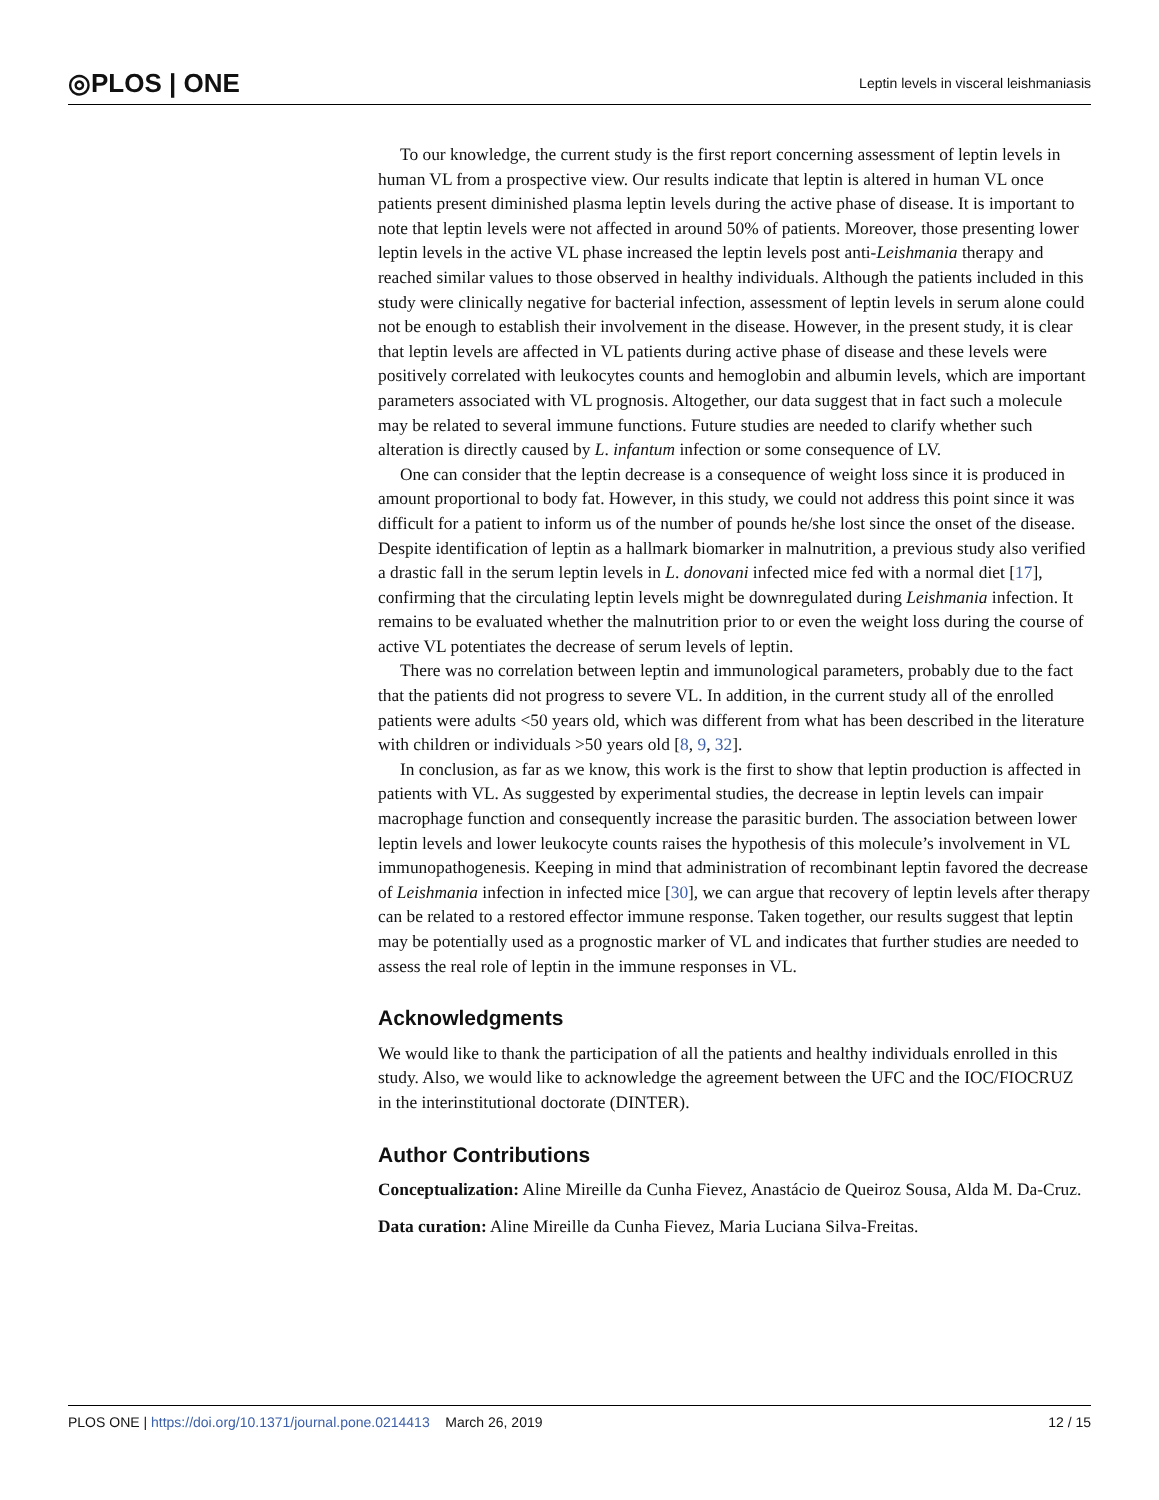◎PLOS | ONE Leptin levels in visceral leishmaniasis
To our knowledge, the current study is the first report concerning assessment of leptin levels in human VL from a prospective view. Our results indicate that leptin is altered in human VL once patients present diminished plasma leptin levels during the active phase of disease. It is important to note that leptin levels were not affected in around 50% of patients. Moreover, those presenting lower leptin levels in the active VL phase increased the leptin levels post anti-Leishmania therapy and reached similar values to those observed in healthy individuals. Although the patients included in this study were clinically negative for bacterial infection, assessment of leptin levels in serum alone could not be enough to establish their involvement in the disease. However, in the present study, it is clear that leptin levels are affected in VL patients during active phase of disease and these levels were positively correlated with leukocytes counts and hemoglobin and albumin levels, which are important parameters associated with VL prognosis. Altogether, our data suggest that in fact such a molecule may be related to several immune functions. Future studies are needed to clarify whether such alteration is directly caused by L. infantum infection or some consequence of LV.
One can consider that the leptin decrease is a consequence of weight loss since it is produced in amount proportional to body fat. However, in this study, we could not address this point since it was difficult for a patient to inform us of the number of pounds he/she lost since the onset of the disease. Despite identification of leptin as a hallmark biomarker in malnutrition, a previous study also verified a drastic fall in the serum leptin levels in L. donovani infected mice fed with a normal diet [17], confirming that the circulating leptin levels might be downregulated during Leishmania infection. It remains to be evaluated whether the malnutrition prior to or even the weight loss during the course of active VL potentiates the decrease of serum levels of leptin.
There was no correlation between leptin and immunological parameters, probably due to the fact that the patients did not progress to severe VL. In addition, in the current study all of the enrolled patients were adults <50 years old, which was different from what has been described in the literature with children or individuals >50 years old [8, 9, 32].
In conclusion, as far as we know, this work is the first to show that leptin production is affected in patients with VL. As suggested by experimental studies, the decrease in leptin levels can impair macrophage function and consequently increase the parasitic burden. The association between lower leptin levels and lower leukocyte counts raises the hypothesis of this molecule’s involvement in VL immunopathogenesis. Keeping in mind that administration of recombinant leptin favored the decrease of Leishmania infection in infected mice [30], we can argue that recovery of leptin levels after therapy can be related to a restored effector immune response. Taken together, our results suggest that leptin may be potentially used as a prognostic marker of VL and indicates that further studies are needed to assess the real role of leptin in the immune responses in VL.
Acknowledgments
We would like to thank the participation of all the patients and healthy individuals enrolled in this study. Also, we would like to acknowledge the agreement between the UFC and the IOC/FIOCRUZ in the interinstitutional doctorate (DINTER).
Author Contributions
Conceptualization: Aline Mireille da Cunha Fievez, Anastácio de Queiroz Sousa, Alda M. Da-Cruz.
Data curation: Aline Mireille da Cunha Fievez, Maria Luciana Silva-Freitas.
PLOS ONE | https://doi.org/10.1371/journal.pone.0214413 March 26, 2019 12 / 15